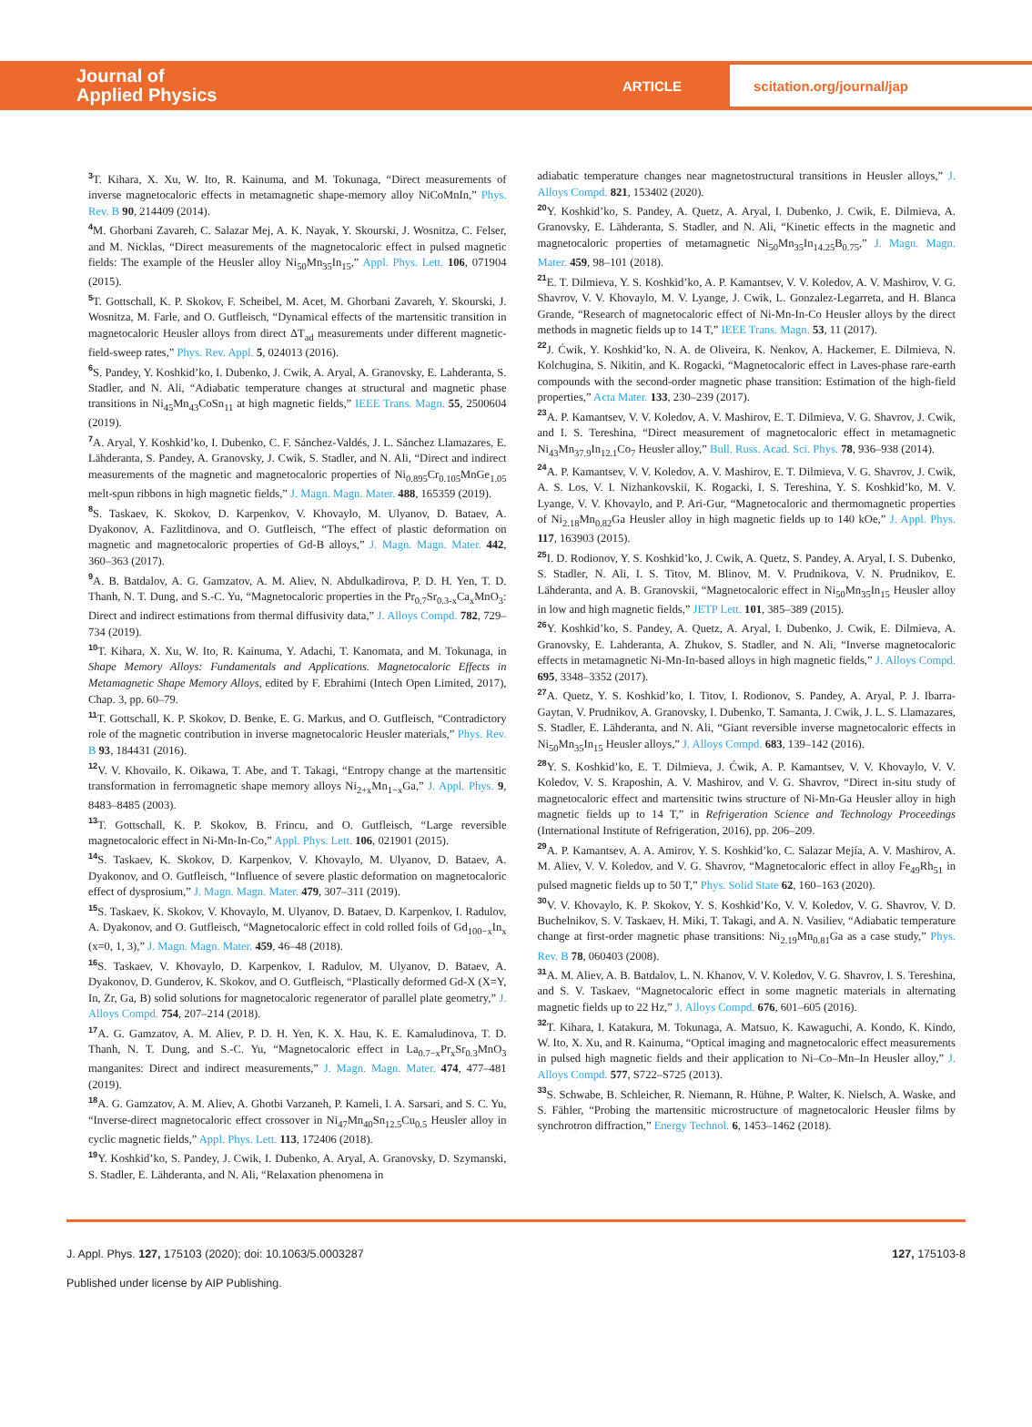Journal of
Applied Physics
ARTICLE
scitation.org/journal/jap
<sup>3</sup> T. Kihara, X. Xu, W. Ito, R. Kainuma, and M. Tokunaga, “Direct measurements of inverse magnetocaloric effects in metamagnetic shape-memory alloy NiCoMnIn,” Phys. Rev. B 90, 214409 (2014).
<sup>4</sup> M. Ghorbani Zavareh, C. Salazar Mej, A. K. Nayak, Y. Skourski, J. Wosnitza, C. Felser, and M. Nicklas, “Direct measurements of the magnetocaloric effect in pulsed magnetic fields: The example of the Heusler alloy Ni<sub>50</sub>Mn<sub>35</sub>In<sub>15</sub>,” Appl. Phys. Lett. 106, 071904 (2015).
<sup>5</sup> T. Gottschall, K. P. Skokov, F. Scheibel, M. Acet, M. Ghorbani Zavareh, Y. Skourski, J. Wosnitza, M. Farle, and O. Gutfleisch, “Dynamical effects of the martensitic transition in magnetocaloric Heusler alloys from direct ΔT<sub>ad</sub> measurements under different magnetic-field-sweep rates,” Phys. Rev. Appl. 5, 024013 (2016).
<sup>6</sup> S. Pandey, Y. Koshkid’ko, I. Dubenko, J. Cwik, A. Aryal, A. Granovsky, E. Lahderanta, S. Stadler, and N. Ali, “Adiabatic temperature changes at structural and magnetic phase transitions in Ni<sub>45</sub>Mn<sub>43</sub>CoSn<sub>11</sub> at high magnetic fields,” IEEE Trans. Magn. 55, 2500604 (2019).
<sup>7</sup> A. Aryal, Y. Koshkid’ko, I. Dubenko, C. F. Sánchez-Valdés, J. L. Sánchez Llamazares, E. Lähderanta, S. Pandey, A. Granovsky, J. Cwik, S. Stadler, and N. Ali, “Direct and indirect measurements of the magnetic and magnetocaloric properties of Ni<sub>0.895</sub>Cr<sub>0.105</sub>MnGe<sub>1.05</sub> melt-spun ribbons in high magnetic fields,” J. Magn. Magn. Mater. 488, 165359 (2019).
<sup>8</sup> S. Taskaev, K. Skokov, D. Karpenkov, V. Khovaylo, M. Ulyanov, D. Bataev, A. Dyakonov, A. Fazlitdinova, and O. Gutfleisch, “The effect of plastic deformation on magnetic and magnetocaloric properties of Gd-B alloys,” J. Magn. Magn. Mater. 442, 360–363 (2017).
<sup>9</sup> A. B. Batdalov, A. G. Gamzatov, A. M. Aliev, N. Abdulkadirova, P. D. H. Yen, T. D. Thanh, N. T. Dung, and S.-C. Yu, “Magnetocaloric properties in the Pr<sub>0.7</sub>Sr<sub>0.3-x</sub>Ca<sub>x</sub>MnO<sub>3</sub>: Direct and indirect estimations from thermal diffusivity data,” J. Alloys Compd. 782, 729–734 (2019).
<sup>10</sup> T. Kihara, X. Xu, W. Ito, R. Kainuma, Y. Adachi, T. Kanomata, and M. Tokunaga, in Shape Memory Alloys: Fundamentals and Applications. Magnetocaloric Effects in Metamagnetic Shape Memory Alloys, edited by F. Ebrahimi (Intech Open Limited, 2017), Chap. 3, pp. 60–79.
<sup>11</sup> T. Gottschall, K. P. Skokov, D. Benke, E. G. Markus, and O. Gutfleisch, “Contradictory role of the magnetic contribution in inverse magnetocaloric Heusler materials,” Phys. Rev. B 93, 184431 (2016).
<sup>12</sup> V. V. Khovailo, K. Oikawa, T. Abe, and T. Takagi, “Entropy change at the martensitic transformation in ferromagnetic shape memory alloys Ni<sub>2+x</sub>Mn<sub>1−x</sub>Ga,” J. Appl. Phys. 9, 8483–8485 (2003).
<sup>13</sup> T. Gottschall, K. P. Skokov, B. Frincu, and O. Gutfleisch, “Large reversible magnetocaloric effect in Ni-Mn-In-Co,” Appl. Phys. Lett. 106, 021901 (2015).
<sup>14</sup> S. Taskaev, K. Skokov, D. Karpenkov, V. Khovaylo, M. Ulyanov, D. Bataev, A. Dyakonov, and O. Gutfleisch, “Influence of severe plastic deformation on magnetocaloric effect of dysprosium,” J. Magn. Magn. Mater. 479, 307–311 (2019).
<sup>15</sup> S. Taskaev, K. Skokov, V. Khovaylo, M. Ulyanov, D. Bataev, D. Karpenkov, I. Radulov, A. Dyakonov, and O. Gutfleisch, “Magnetocaloric effect in cold rolled foils of Gd<sub>100−x</sub>In<sub>x</sub> (x=0, 1, 3),” J. Magn. Magn. Mater. 459, 46–48 (2018).
<sup>16</sup> S. Taskaev, V. Khovaylo, D. Karpenkov, I. Radulov, M. Ulyanov, D. Bataev, A. Dyakonov, D. Gunderov, K. Skokov, and O. Gutfleisch, “Plastically deformed Gd-X (X=Y, In, Zr, Ga, B) solid solutions for magnetocaloric regenerator of parallel plate geometry,” J. Alloys Compd. 754, 207–214 (2018).
<sup>17</sup> A. G. Gamzatov, A. M. Aliev, P. D. H. Yen, K. X. Hau, K. E. Kamaludinova, T. D. Thanh, N. T. Dung, and S.-C. Yu, “Magnetocaloric effect in La<sub>0.7−x</sub>Pr<sub>x</sub>Sr<sub>0.3</sub>MnO<sub>3</sub> manganites: Direct and indirect measurements,” J. Magn. Magn. Mater. 474, 477–481 (2019).
<sup>18</sup> A. G. Gamzatov, A. M. Aliev, A. Ghotbi Varzaneh, P. Kameli, I. A. Sarsari, and S. C. Yu, “Inverse-direct magnetocaloric effect crossover in Ni<sub>47</sub>Mn<sub>40</sub>Sn<sub>12.5</sub>Cu<sub>0.5</sub> Heusler alloy in cyclic magnetic fields,” Appl. Phys. Lett. 113, 172406 (2018).
<sup>19</sup> Y. Koshkid’ko, S. Pandey, J. Cwik, I. Dubenko, A. Aryal, A. Granovsky, D. Szymanski, S. Stadler, E. Lähderanta, and N. Ali, “Relaxation phenomena in
adiabatic temperature changes near magnetostructural transitions in Heusler alloys,” J. Alloys Compd. 821, 153402 (2020).
<sup>20</sup> Y. Koshkid’ko, S. Pandey, A. Quetz, A. Aryal, I. Dubenko, J. Cwik, E. Dilmieva, A. Granovsky, E. Lähderanta, S. Stadler, and N. Ali, “Kinetic effects in the magnetic and magnetocaloric properties of metamagnetic Ni<sub>50</sub>Mn<sub>35</sub>In<sub>14.25</sub>B<sub>0.75</sub>,” J. Magn. Magn. Mater. 459, 98–101 (2018).
<sup>21</sup> E. T. Dilmieva, Y. S. Koshkid’ko, A. P. Kamantsev, V. V. Koledov, A. V. Mashirov, V. G. Shavrov, V. V. Khovaylo, M. V. Lyange, J. Cwik, L. Gonzalez-Legarreta, and H. Blanca Grande, “Research of magnetocaloric effect of Ni-Mn-In-Co Heusler alloys by the direct methods in magnetic fields up to 14 T,” IEEE Trans. Magn. 53, 11 (2017).
<sup>22</sup> J. Ćwik, Y. Koshkid’ko, N. A. de Oliveira, K. Nenkov, A. Hackemer, E. Dilmieva, N. Kolchugina, S. Nikitin, and K. Rogacki, “Magnetocaloric effect in Laves-phase rare-earth compounds with the second-order magnetic phase transition: Estimation of the high-field properties,” Acta Mater. 133, 230–239 (2017).
<sup>23</sup> A. P. Kamantsev, V. V. Koledov, A. V. Mashirov, E. T. Dilmieva, V. G. Shavrov, J. Cwik, and I. S. Tereshina, “Direct measurement of magnetocaloric effect in metamagnetic Ni<sub>43</sub>Mn<sub>37.9</sub>In<sub>12.1</sub>Co<sub>7</sub> Heusler alloy,” Bull. Russ. Acad. Sci. Phys. 78, 936–938 (2014).
<sup>24</sup> A. P. Kamantsev, V. V. Koledov, A. V. Mashirov, E. T. Dilmieva, V. G. Shavrov, J. Cwik, A. S. Los, V. I. Nizhankovskii, K. Rogacki, I. S. Tereshina, Y. S. Koshkid’ko, M. V. Lyange, V. V. Khovaylo, and P. Ari-Gur, “Magnetocaloric and thermomagnetic properties of Ni<sub>2.18</sub>Mn<sub>0.82</sub>Ga Heusler alloy in high magnetic fields up to 140 kOe,” J. Appl. Phys. 117, 163903 (2015).
<sup>25</sup> I. D. Rodionov, Y. S. Koshkid’ko, J. Cwik, A. Quetz, S. Pandey, A. Aryal, I. S. Dubenko, S. Stadler, N. Ali, I. S. Titov, M. Blinov, M. V. Prudnikova, V. N. Prudnikov, E. Lähderanta, and A. B. Granovskii, “Magnetocaloric effect in Ni<sub>50</sub>Mn<sub>35</sub>In<sub>15</sub> Heusler alloy in low and high magnetic fields,” JETP Lett. 101, 385–389 (2015).
<sup>26</sup> Y. Koshkid’ko, S. Pandey, A. Quetz, A. Aryal, I. Dubenko, J. Cwik, E. Dilmieva, A. Granovsky, E. Lahderanta, A. Zhukov, S. Stadler, and N. Ali, “Inverse magnetocaloric effects in metamagnetic Ni-Mn-In-based alloys in high magnetic fields,” J. Alloys Compd. 695, 3348–3352 (2017).
<sup>27</sup> A. Quetz, Y. S. Koshkid’ko, I. Titov, I. Rodionov, S. Pandey, A. Aryal, P. J. Ibarra-Gaytan, V. Prudnikov, A. Granovsky, I. Dubenko, T. Samanta, J. Cwik, J. L. S. Llamazares, S. Stadler, E. Lähderanta, and N. Ali, “Giant reversible inverse magnetocaloric effects in Ni<sub>50</sub>Mn<sub>35</sub>In<sub>15</sub> Heusler alloys,” J. Alloys Compd. 683, 139–142 (2016).
<sup>28</sup> Y. S. Koshkid’ko, E. T. Dilmieva, J. Ćwik, A. P. Kamantsev, V. V. Khovaylo, V. V. Koledov, V. S. Kraposhin, A. V. Mashirov, and V. G. Shavrov, “Direct in-situ study of magnetocaloric effect and martensitic twins structure of Ni-Mn-Ga Heusler alloy in high magnetic fields up to 14 T,” in Refrigeration Science and Technology Proceedings (International Institute of Refrigeration, 2016), pp. 206–209.
<sup>29</sup> A. P. Kamantsev, A. A. Amirov, Y. S. Koshkid’ko, C. Salazar Mejía, A. V. Mashirov, A. M. Aliev, V. V. Koledov, and V. G. Shavrov, “Magnetocaloric effect in alloy Fe<sub>49</sub>Rh<sub>51</sub> in pulsed magnetic fields up to 50 T,” Phys. Solid State 62, 160–163 (2020).
<sup>30</sup> V. V. Khovaylo, K. P. Skokov, Y. S. Koshkid’Ko, V. V. Koledov, V. G. Shavrov, V. D. Buchelnikov, S. V. Taskaev, H. Miki, T. Takagi, and A. N. Vasiliev, “Adiabatic temperature change at first-order magnetic phase transitions: Ni<sub>2.19</sub>Mn<sub>0.81</sub>Ga as a case study,” Phys. Rev. B 78, 060403 (2008).
<sup>31</sup> A. M. Aliev, A. B. Batdalov, L. N. Khanov, V. V. Koledov, V. G. Shavrov, I. S. Tereshina, and S. V. Taskaev, “Magnetocaloric effect in some magnetic materials in alternating magnetic fields up to 22 Hz,” J. Alloys Compd. 676, 601–605 (2016).
<sup>32</sup> T. Kihara, I. Katakura, M. Tokunaga, A. Matsuo, K. Kawaguchi, A. Kondo, K. Kindo, W. Ito, X. Xu, and R. Kainuma, “Optical imaging and magnetocaloric effect measurements in pulsed high magnetic fields and their application to Ni–Co–Mn–In Heusler alloy,” J. Alloys Compd. 577, S722–S725 (2013).
<sup>33</sup> S. Schwabe, B. Schleicher, R. Niemann, R. Hühne, P. Walter, K. Nielsch, A. Waske, and S. Fähler, “Probing the martensitic microstructure of magnetocaloric Heusler films by synchrotron diffraction,” Energy Technol. 6, 1453–1462 (2018).
J. Appl. Phys. 127, 175103 (2020); doi: 10.1063/5.0003287 127, 175103-8
Published under license by AIP Publishing.